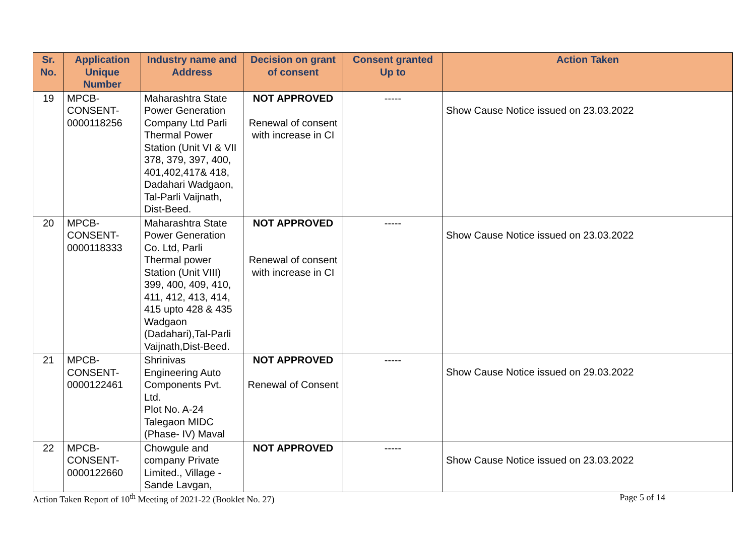| Sr. No. | Application Unique Number | Industry name and Address | Decision on grant of consent | Consent granted Up to | Action Taken |
| --- | --- | --- | --- | --- | --- |
| 19 | MPCB- CONSENT- 0000118256 | Maharashtra State Power Generation Company Ltd Parli Thermal Power Station (Unit VI & VII 378, 379, 397, 400, 401,402,417& 418, Dadahari Wadgaon, Tal-Parli Vaijnath, Dist-Beed. | NOT APPROVED Renewal of consent with increase in CI | ----- | Show Cause Notice issued on 23.03.2022 |
| 20 | MPCB- CONSENT- 0000118333 | Maharashtra State Power Generation Co. Ltd, Parli Thermal power Station (Unit VIII) 399, 400, 409, 410, 411, 412, 413, 414, 415 upto 428 & 435 Wadgaon (Dadahari),Tal-Parli Vaijnath,Dist-Beed. | NOT APPROVED Renewal of consent with increase in CI | ----- | Show Cause Notice issued on 23.03.2022 |
| 21 | MPCB- CONSENT- 0000122461 | Shrinivas Engineering Auto Components Pvt. Ltd. Plot No. A-24 Talegaon MIDC (Phase- IV) Maval | NOT APPROVED Renewal of Consent | ----- | Show Cause Notice issued on 29.03.2022 |
| 22 | MPCB- CONSENT- 0000122660 | Chowgule and company Private Limited., Village - Sande Lavgan, | NOT APPROVED | ----- | Show Cause Notice issued on 23.03.2022 |
Action Taken Report of 10<sup>th</sup> Meeting of 2021-22 (Booklet No. 27) Page 5 of 14